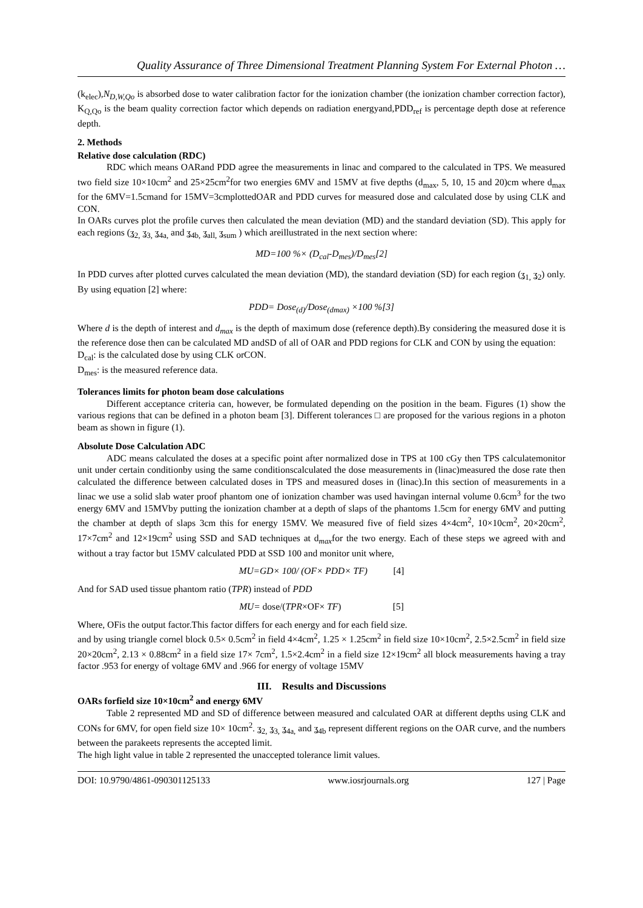Quality Assurance of Three Dimensional Treatment Planning System For External Photon …
(k<sub>elec</sub>),N<sub>D,W,Qo</sub> is absorbed dose to water calibration factor for the ionization chamber (the ionization chamber correction factor), K<sub>Q,Qo</sub> is the beam quality correction factor which depends on radiation energyand,PDD<sub>ref</sub> is percentage depth dose at reference depth.
2. Methods
Relative dose calculation (RDC)
RDC which means OARand PDD agree the measurements in linac and compared to the calculated in TPS. We measured two field size 10×10cm<sup>2</sup> and 25×25cm<sup>2</sup>for two energies 6MV and 15MV at five depths (d<sub>max</sub>, 5, 10, 15 and 20)cm where d<sub>max</sub> for the 6MV=1.5cmand for 15MV=3cmplottedOAR and PDD curves for measured dose and calculated dose by using CLK and CON.
In OARs curves plot the profile curves then calculated the mean deviation (MD) and the standard deviation (SD). This apply for each regions (ʓ<sub>2,</sub> ʓ<sub>3,</sub> ʓ<sub>4a,</sub> and ʓ<sub>4b,</sub> ʓ<sub>all,</sub> ʓ<sub>sum</sub> ) which areillustrated in the next section where:
MD=100 %× (D<sub>cal</sub>-D<sub>mes</sub>)/D<sub>mes</sub>[2]
In PDD curves after plotted curves calculated the mean deviation (MD), the standard deviation (SD) for each region (ʓ<sub>1,</sub> ʓ<sub>2</sub>) only. By using equation [2] where:
PDD= Dose<sub>(d)</sub>/Dose<sub>(dmax)</sub> ×100 %[3]
Where d is the depth of interest and d<sub>max</sub> is the depth of maximum dose (reference depth).By considering the measured dose it is the reference dose then can be calculated MD andSD of all of OAR and PDD regions for CLK and CON by using the equation:
D<sub>cal</sub>: is the calculated dose by using CLK orCON.
D<sub>mes</sub>: is the measured reference data.
Tolerances limits for photon beam dose calculations
Different acceptance criteria can, however, be formulated depending on the position in the beam. Figures (1) show the various regions that can be defined in a photon beam [3]. Different tolerances □ are proposed for the various regions in a photon beam as shown in figure (1).
Absolute Dose Calculation ADC
ADC means calculated the doses at a specific point after normalized dose in TPS at 100 cGy then TPS calculatemonitor unit under certain conditionby using the same conditionscalculated the dose measurements in (linac)measured the dose rate then calculated the difference between calculated doses in TPS and measured doses in (linac).In this section of measurements in a linac we use a solid slab water proof phantom one of ionization chamber was used havingan internal volume 0.6cm<sup>3</sup> for the two energy 6MV and 15MVby putting the ionization chamber at a depth of slaps of the phantoms 1.5cm for energy 6MV and putting the chamber at depth of slaps 3cm this for energy 15MV. We measured five of field sizes 4×4cm<sup>2</sup>, 10×10cm<sup>2</sup>, 20×20cm<sup>2</sup>, 17×7cm<sup>2</sup> and 12×19cm<sup>2</sup> using SSD and SAD techniques at d<sub>max</sub>for the two energy. Each of these steps we agreed with and without a tray factor but 15MV calculated PDD at SSD 100 and monitor unit where,
MU=GD× 100/ (OF× PDD× TF) [4]
And for SAD used tissue phantom ratio (TPR) instead of PDD
MU= dose/(TPR×OF× TF) [5]
Where, OFis the output factor.This factor differs for each energy and for each field size.
and by using triangle cornel block 0.5× 0.5cm<sup>2</sup> in field 4×4cm<sup>2</sup>, 1.25 × 1.25cm<sup>2</sup> in field size 10×10cm<sup>2</sup>, 2.5×2.5cm<sup>2</sup> in field size 20×20cm<sup>2</sup>, 2.13 × 0.88cm<sup>2</sup> in a field size 17× 7cm<sup>2</sup>, 1.5×2.4cm<sup>2</sup> in a field size 12×19cm<sup>2</sup> all block measurements having a tray factor .953 for energy of voltage 6MV and .966 for energy of voltage 15MV
III. Results and Discussions
OARs forfield size 10×10cm<sup>2</sup> and energy 6MV
Table 2 represented MD and SD of difference between measured and calculated OAR at different depths using CLK and CONs for 6MV, for open field size 10× 10cm<sup>2</sup>. ʓ<sub>2,</sub> ʓ<sub>3,</sub> ʓ<sub>4a,</sub> and ʓ<sub>4b</sub> represent different regions on the OAR curve, and the numbers between the parakeets represents the accepted limit.
The high light value in table 2 represented the unaccepted tolerance limit values.
DOI: 10.9790/4861-090301125133 www.iosrjournals.org 127 | Page